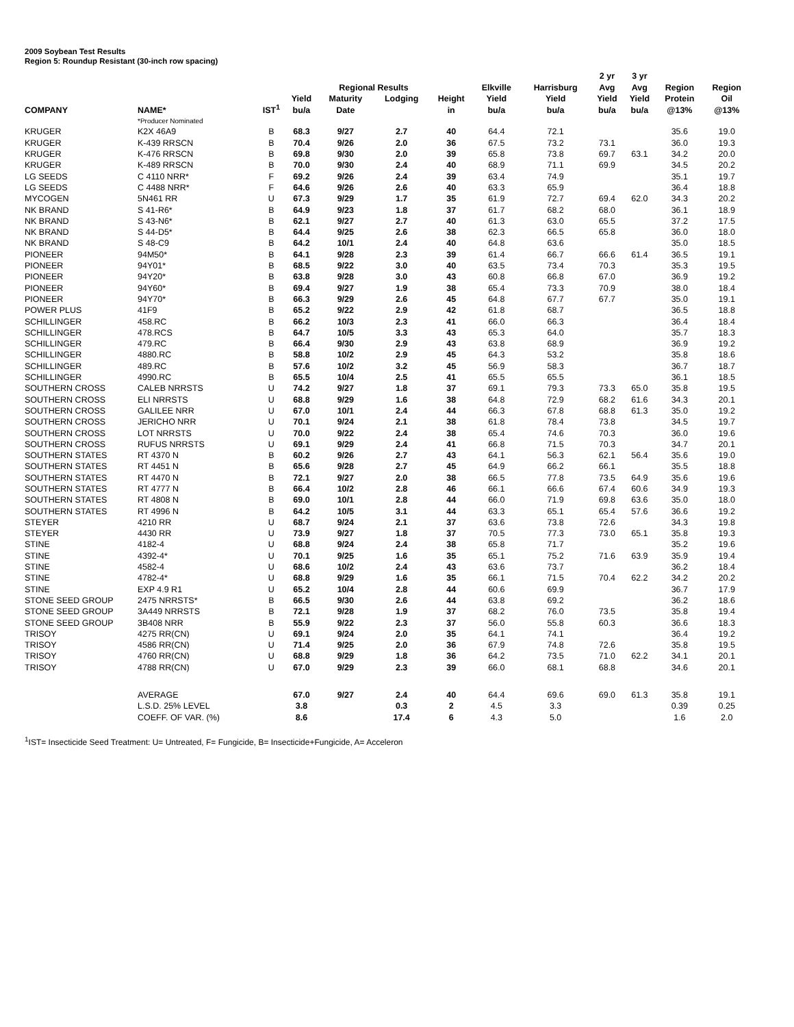2009 Soybean Test Results
Region 5: Roundup Resistant (30-inch row spacing)
| | | | | | | | | | 2 yr | 3 yr | | | |
| --- | --- | --- | --- | --- | --- | --- | --- | --- | --- | --- | --- | --- | --- |
| | | | | Regional Results | | | Elkville | Harrisburg | Avg | Avg | Region | Region | |
| | | | Yield | Maturity | Lodging | Height | Yield | Yield | Yield | Yield | Protein | Oil | |
| COMPANY | NAME* | IST<sup>1</sup> | bu/a | Date | | in | bu/a | bu/a | bu/a | bu/a | @13% | @13% | |
| | *Producer Nominated | | | | | | | | | | | | |
| KRUGER | K2X 46A9 | B | 68.3 | 9/27 | 2.7 | 40 | 64.4 | 72.1 | | | 35.6 | 19.0 | |
| KRUGER | K-439 RRSCN | B | 70.4 | 9/26 | 2.0 | 36 | 67.5 | 73.2 | 73.1 | | 36.0 | 19.3 | |
| KRUGER | K-476 RRSCN | B | 69.8 | 9/30 | 2.0 | 39 | 65.8 | 73.8 | 69.7 | 63.1 | 34.2 | 20.0 | |
| KRUGER | K-489 RRSCN | B | 70.0 | 9/30 | 2.4 | 40 | 68.9 | 71.1 | 69.9 | | 34.5 | 20.2 | |
| LG SEEDS | C 4110 NRR* | F | 69.2 | 9/26 | 2.4 | 39 | 63.4 | 74.9 | | | 35.1 | 19.7 | |
| LG SEEDS | C 4488 NRR* | F | 64.6 | 9/26 | 2.6 | 40 | 63.3 | 65.9 | | | 36.4 | 18.8 | |
| MYCOGEN | 5N461 RR | U | 67.3 | 9/29 | 1.7 | 35 | 61.9 | 72.7 | 69.4 | 62.0 | 34.3 | 20.2 | |
| NK BRAND | S 41-R6* | B | 64.9 | 9/23 | 1.8 | 37 | 61.7 | 68.2 | 68.0 | | 36.1 | 18.9 | |
| NK BRAND | S 43-N6* | B | 62.1 | 9/27 | 2.7 | 40 | 61.3 | 63.0 | 65.5 | | 37.2 | 17.5 | |
| NK BRAND | S 44-D5* | B | 64.4 | 9/25 | 2.6 | 38 | 62.3 | 66.5 | 65.8 | | 36.0 | 18.0 | |
| NK BRAND | S 48-C9 | B | 64.2 | 10/1 | 2.4 | 40 | 64.8 | 63.6 | | | 35.0 | 18.5 | |
| PIONEER | 94M50* | B | 64.1 | 9/28 | 2.3 | 39 | 61.4 | 66.7 | 66.6 | 61.4 | 36.5 | 19.1 | |
| PIONEER | 94Y01* | B | 68.5 | 9/22 | 3.0 | 40 | 63.5 | 73.4 | 70.3 | | 35.3 | 19.5 | |
| PIONEER | 94Y20* | B | 63.8 | 9/28 | 3.0 | 43 | 60.8 | 66.8 | 67.0 | | 36.9 | 19.2 | |
| PIONEER | 94Y60* | B | 69.4 | 9/27 | 1.9 | 38 | 65.4 | 73.3 | 70.9 | | 38.0 | 18.4 | |
| PIONEER | 94Y70* | B | 66.3 | 9/29 | 2.6 | 45 | 64.8 | 67.7 | 67.7 | | 35.0 | 19.1 | |
| POWER PLUS | 41F9 | B | 65.2 | 9/22 | 2.9 | 42 | 61.8 | 68.7 | | | 36.5 | 18.8 | |
| SCHILLINGER | 458.RC | B | 66.2 | 10/3 | 2.3 | 41 | 66.0 | 66.3 | | | 36.4 | 18.4 | |
| SCHILLINGER | 478.RCS | B | 64.7 | 10/5 | 3.3 | 43 | 65.3 | 64.0 | | | 35.7 | 18.3 | |
| SCHILLINGER | 479.RC | B | 66.4 | 9/30 | 2.9 | 43 | 63.8 | 68.9 | | | 36.9 | 19.2 | |
| SCHILLINGER | 4880.RC | B | 58.8 | 10/2 | 2.9 | 45 | 64.3 | 53.2 | | | 35.8 | 18.6 | |
| SCHILLINGER | 489.RC | B | 57.6 | 10/2 | 3.2 | 45 | 56.9 | 58.3 | | | 36.7 | 18.7 | |
| SCHILLINGER | 4990.RC | B | 65.5 | 10/4 | 2.5 | 41 | 65.5 | 65.5 | | | 36.1 | 18.5 | |
| SOUTHERN CROSS | CALEB NRRSTS | U | 74.2 | 9/27 | 1.8 | 37 | 69.1 | 79.3 | 73.3 | 65.0 | 35.8 | 19.5 | |
| SOUTHERN CROSS | ELI NRRSTS | U | 68.8 | 9/29 | 1.6 | 38 | 64.8 | 72.9 | 68.2 | 61.6 | 34.3 | 20.1 | |
| SOUTHERN CROSS | GALILEE NRR | U | 67.0 | 10/1 | 2.4 | 44 | 66.3 | 67.8 | 68.8 | 61.3 | 35.0 | 19.2 | |
| SOUTHERN CROSS | JERICHO NRR | U | 70.1 | 9/24 | 2.1 | 38 | 61.8 | 78.4 | 73.8 | | 34.5 | 19.7 | |
| SOUTHERN CROSS | LOT NRRSTS | U | 70.0 | 9/22 | 2.4 | 38 | 65.4 | 74.6 | 70.3 | | 36.0 | 19.6 | |
| SOUTHERN CROSS | RUFUS NRRSTS | U | 69.1 | 9/29 | 2.4 | 41 | 66.8 | 71.5 | 70.3 | | 34.7 | 20.1 | |
| SOUTHERN STATES | RT 4370 N | B | 60.2 | 9/26 | 2.7 | 43 | 64.1 | 56.3 | 62.1 | 56.4 | 35.6 | 19.0 | |
| SOUTHERN STATES | RT 4451 N | B | 65.6 | 9/28 | 2.7 | 45 | 64.9 | 66.2 | 66.1 | | 35.5 | 18.8 | |
| SOUTHERN STATES | RT 4470 N | B | 72.1 | 9/27 | 2.0 | 38 | 66.5 | 77.8 | 73.5 | 64.9 | 35.6 | 19.6 | |
| SOUTHERN STATES | RT 4777 N | B | 66.4 | 10/2 | 2.8 | 46 | 66.1 | 66.6 | 67.4 | 60.6 | 34.9 | 19.3 | |
| SOUTHERN STATES | RT 4808 N | B | 69.0 | 10/1 | 2.8 | 44 | 66.0 | 71.9 | 69.8 | 63.6 | 35.0 | 18.0 | |
| SOUTHERN STATES | RT 4996 N | B | 64.2 | 10/5 | 3.1 | 44 | 63.3 | 65.1 | 65.4 | 57.6 | 36.6 | 19.2 | |
| STEYER | 4210 RR | U | 68.7 | 9/24 | 2.1 | 37 | 63.6 | 73.8 | 72.6 | | 34.3 | 19.8 | |
| STEYER | 4430 RR | U | 73.9 | 9/27 | 1.8 | 37 | 70.5 | 77.3 | 73.0 | 65.1 | 35.8 | 19.3 | |
| STINE | 4182-4 | U | 68.8 | 9/24 | 2.4 | 38 | 65.8 | 71.7 | | | 35.2 | 19.6 | |
| STINE | 4392-4* | U | 70.1 | 9/25 | 1.6 | 35 | 65.1 | 75.2 | 71.6 | 63.9 | 35.9 | 19.4 | |
| STINE | 4582-4 | U | 68.6 | 10/2 | 2.4 | 43 | 63.6 | 73.7 | | | 36.2 | 18.4 | |
| STINE | 4782-4* | U | 68.8 | 9/29 | 1.6 | 35 | 66.1 | 71.5 | 70.4 | 62.2 | 34.2 | 20.2 | |
| STINE | EXP 4.9 R1 | U | 65.2 | 10/4 | 2.8 | 44 | 60.6 | 69.9 | | | 36.7 | 17.9 | |
| STONE SEED GROUP | 2475 NRRSTS* | B | 66.5 | 9/30 | 2.6 | 44 | 63.8 | 69.2 | | | 36.2 | 18.6 | |
| STONE SEED GROUP | 3A449 NRRSTS | B | 72.1 | 9/28 | 1.9 | 37 | 68.2 | 76.0 | 73.5 | | 35.8 | 19.4 | |
| STONE SEED GROUP | 3B408 NRR | B | 55.9 | 9/22 | 2.3 | 37 | 56.0 | 55.8 | 60.3 | | 36.6 | 18.3 | |
| TRISOY | 4275 RR(CN) | U | 69.1 | 9/24 | 2.0 | 35 | 64.1 | 74.1 | | | 36.4 | 19.2 | |
| TRISOY | 4586 RR(CN) | U | 71.4 | 9/25 | 2.0 | 36 | 67.9 | 74.8 | 72.6 | | 35.8 | 19.5 | |
| TRISOY | 4760 RR(CN) | U | 68.8 | 9/29 | 1.8 | 36 | 64.2 | 73.5 | 71.0 | 62.2 | 34.1 | 20.1 | |
| TRISOY | 4788 RR(CN) | U | 67.0 | 9/29 | 2.3 | 39 | 66.0 | 68.1 | 68.8 | | 34.6 | 20.1 | |
| | AVERAGE | | 67.0 | 9/27 | 2.4 | 40 | 64.4 | 69.6 | 69.0 | 61.3 | 35.8 | 19.1 | |
| | L.S.D. 25% LEVEL | | 3.8 | | 0.3 | 2 | 4.5 | 3.3 | | | 0.39 | 0.25 | |
| | COEFF. OF VAR. (%) | | 8.6 | | 17.4 | 6 | 4.3 | 5.0 | | | 1.6 | 2.0 | |
<sup>1</sup> IST= Insecticide Seed Treatment: U= Untreated, F= Fungicide, B= Insecticide+Fungicide, A= Acceleron